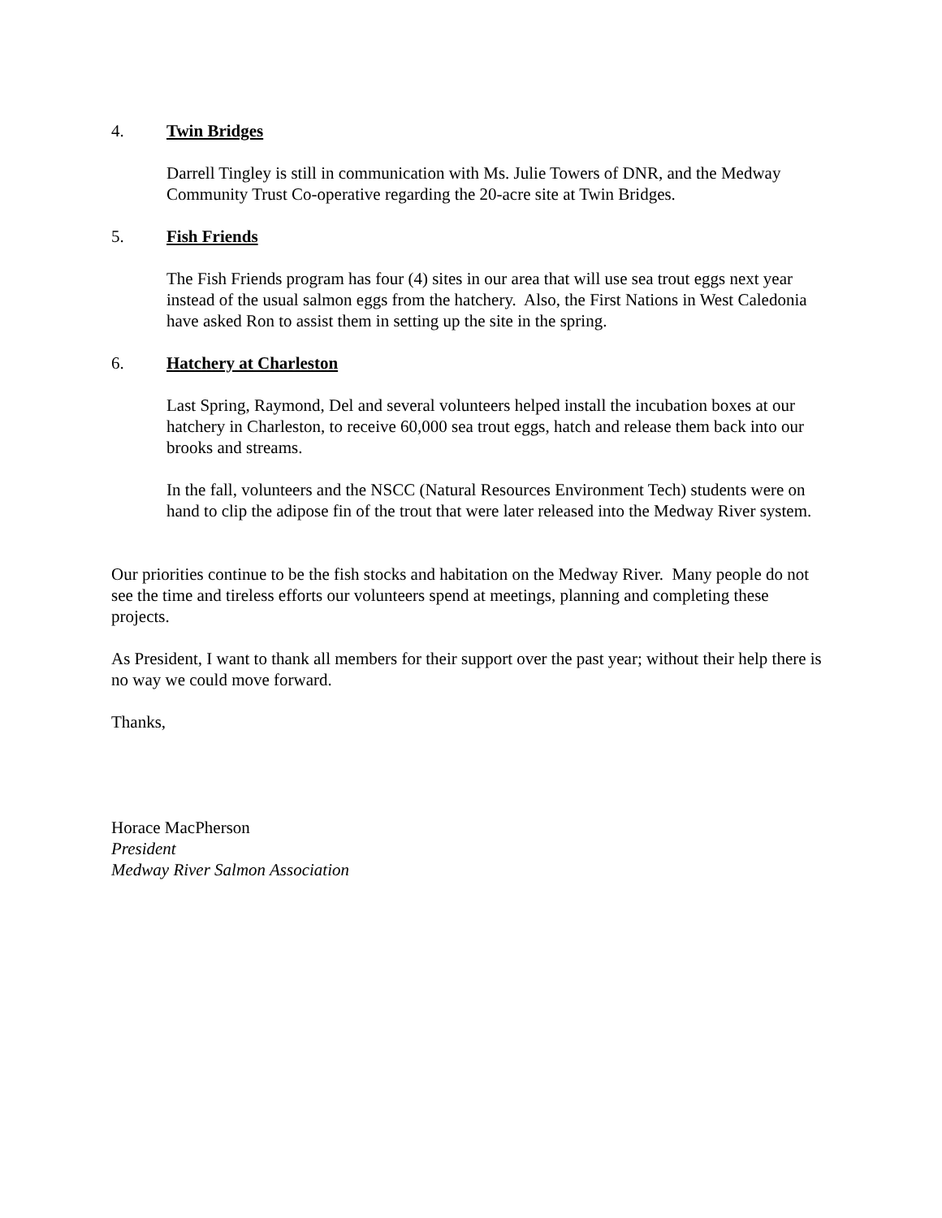4. Twin Bridges
Darrell Tingley is still in communication with Ms. Julie Towers of DNR, and the Medway Community Trust Co-operative regarding the 20-acre site at Twin Bridges.
5. Fish Friends
The Fish Friends program has four (4) sites in our area that will use sea trout eggs next year instead of the usual salmon eggs from the hatchery. Also, the First Nations in West Caledonia have asked Ron to assist them in setting up the site in the spring.
6. Hatchery at Charleston
Last Spring, Raymond, Del and several volunteers helped install the incubation boxes at our hatchery in Charleston, to receive 60,000 sea trout eggs, hatch and release them back into our brooks and streams.
In the fall, volunteers and the NSCC (Natural Resources Environment Tech) students were on hand to clip the adipose fin of the trout that were later released into the Medway River system.
Our priorities continue to be the fish stocks and habitation on the Medway River. Many people do not see the time and tireless efforts our volunteers spend at meetings, planning and completing these projects.
As President, I want to thank all members for their support over the past year; without their help there is no way we could move forward.
Thanks,
Horace MacPherson
President
Medway River Salmon Association